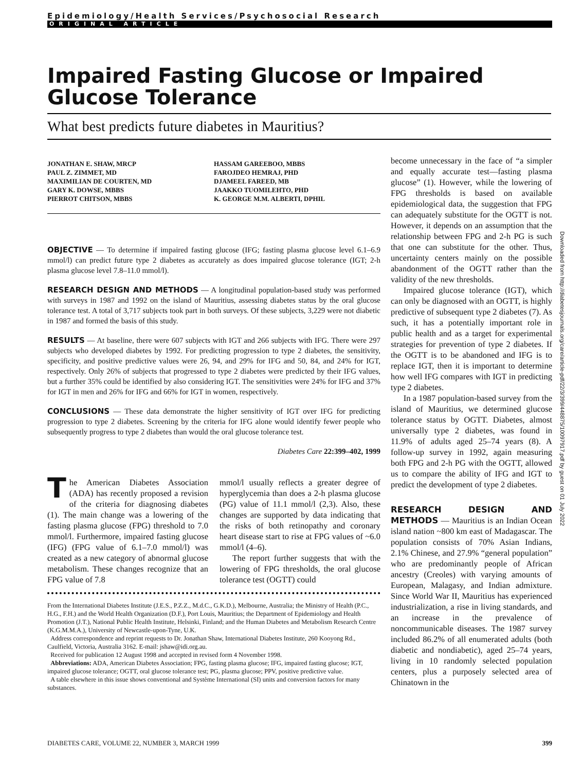Epidemiology/Health Services/Psychosocial Research
ORIGINAL ARTICLE
Impaired Fasting Glucose or Impaired Glucose Tolerance
What best predicts future diabetes in Mauritius?
JONATHAN E. SHAW, MRCP
PAUL Z. ZIMMET, MD
MAXIMILIAN DE COURTEN, MD
GARY K. DOWSE, MBBS
PIERROT CHITSON, MBBS
HASSAM GAREEBOO, MBBS
FAROJDEO HEMRAJ, PHD
DJAMEEL FAREED, MB
JAAKKO TUOMILEHTO, PHD
K. GEORGE M.M. ALBERTI, DPHIL
OBJECTIVE — To determine if impaired fasting glucose (IFG; fasting plasma glucose level 6.1–6.9 mmol/l) can predict future type 2 diabetes as accurately as does impaired glucose tolerance (IGT; 2-h plasma glucose level 7.8–11.0 mmol/l).
RESEARCH DESIGN AND METHODS — A longitudinal population-based study was performed with surveys in 1987 and 1992 on the island of Mauritius, assessing diabetes status by the oral glucose tolerance test. A total of 3,717 subjects took part in both surveys. Of these subjects, 3,229 were not diabetic in 1987 and formed the basis of this study.
RESULTS — At baseline, there were 607 subjects with IGT and 266 subjects with IFG. There were 297 subjects who developed diabetes by 1992. For predicting progression to type 2 diabetes, the sensitivity, specificity, and positive predictive values were 26, 94, and 29% for IFG and 50, 84, and 24% for IGT, respectively. Only 26% of subjects that progressed to type 2 diabetes were predicted by their IFG values, but a further 35% could be identified by also considering IGT. The sensitivities were 24% for IFG and 37% for IGT in men and 26% for IFG and 66% for IGT in women, respectively.
CONCLUSIONS — These data demonstrate the higher sensitivity of IGT over IFG for predicting progression to type 2 diabetes. Screening by the criteria for IFG alone would identify fewer people who subsequently progress to type 2 diabetes than would the oral glucose tolerance test.
Diabetes Care 22:399–402, 1999
The American Diabetes Association (ADA) has recently proposed a revision of the criteria for diagnosing diabetes (1). The main change was a lowering of the fasting plasma glucose (FPG) threshold to 7.0 mmol/l. Furthermore, impaired fasting glucose (IFG) (FPG value of 6.1–7.0 mmol/l) was created as a new category of abnormal glucose metabolism. These changes recognize that an FPG value of 7.8
mmol/l usually reflects a greater degree of hyperglycemia than does a 2-h plasma glucose (PG) value of 11.1 mmol/l (2,3). Also, these changes are supported by data indicating that the risks of both retinopathy and coronary heart disease start to rise at FPG values of ~6.0 mmol/l (4–6).
The report further suggests that with the lowering of FPG thresholds, the oral glucose tolerance test (OGTT) could
From the International Diabetes Institute (J.E.S., P.Z.Z., M.d.C., G.K.D.), Melbourne, Australia; the Ministry of Health (P.C., H.G., F.H.) and the World Health Organization (D.F.), Port Louis, Mauritius; the Department of Epidemiology and Health Promotion (J.T.), National Public Health Institute, Helsinki, Finland; and the Human Diabetes and Metabolism Research Centre (K.G.M.M.A.), University of Newcastle-upon-Tyne, U.K.
Address correspondence and reprint requests to Dr. Jonathan Shaw, International Diabetes Institute, 260 Kooyong Rd., Caulfield, Victoria, Australia 3162. E-mail: jshaw@idi.org.au.
Received for publication 12 August 1998 and accepted in revised form 4 November 1998.
Abbreviations: ADA, American Diabetes Association; FPG, fasting plasma glucose; IFG, impaired fasting glucose; IGT, impaired glucose tolerance; OGTT, oral glucose tolerance test; PG, plasma glucose; PPV, positive predictive value.
A table elsewhere in this issue shows conventional and Système International (SI) units and conversion factors for many substances.
become unnecessary in the face of “a simpler and equally accurate test—fasting plasma glucose” (1). However, while the lowering of FPG thresholds is based on available epidemiological data, the suggestion that FPG can adequately substitute for the OGTT is not. However, it depends on an assumption that the relationship between FPG and 2-h PG is such that one can substitute for the other. Thus, uncertainty centers mainly on the possible abandonment of the OGTT rather than the validity of the new thresholds.
Impaired glucose tolerance (IGT), which can only be diagnosed with an OGTT, is highly predictive of subsequent type 2 diabetes (7). As such, it has a potentially important role in public health and as a target for experimental strategies for prevention of type 2 diabetes. If the OGTT is to be abandoned and IFG is to replace IGT, then it is important to determine how well IFG compares with IGT in predicting type 2 diabetes.
In a 1987 population-based survey from the island of Mauritius, we determined glucose tolerance status by OGTT. Diabetes, almost universally type 2 diabetes, was found in 11.9% of adults aged 25–74 years (8). A follow-up survey in 1992, again measuring both FPG and 2-h PG with the OGTT, allowed us to compare the ability of IFG and IGT to predict the development of type 2 diabetes.
RESEARCH DESIGN AND METHODS — Mauritius is an Indian Ocean island nation ~800 km east of Madagascar. The population consists of 70% Asian Indians, 2.1% Chinese, and 27.9% “general population” who are predominantly people of African ancestry (Creoles) with varying amounts of European, Malagasy, and Indian admixture. Since World War II, Mauritius has experienced industrialization, a rise in living standards, and an increase in the prevalence of noncommunicable diseases. The 1987 survey included 86.2% of all enumerated adults (both diabetic and nondiabetic), aged 25–74 years, living in 10 randomly selected population centers, plus a purposely selected area of Chinatown in the
Downloaded from http://diabetesjournals.org/care/article-pdf/22/3/399/448875/10097917.pdf by guest on 01 July 2022
DIABETES CARE, VOLUME 22, NUMBER 3, MARCH 1999 399